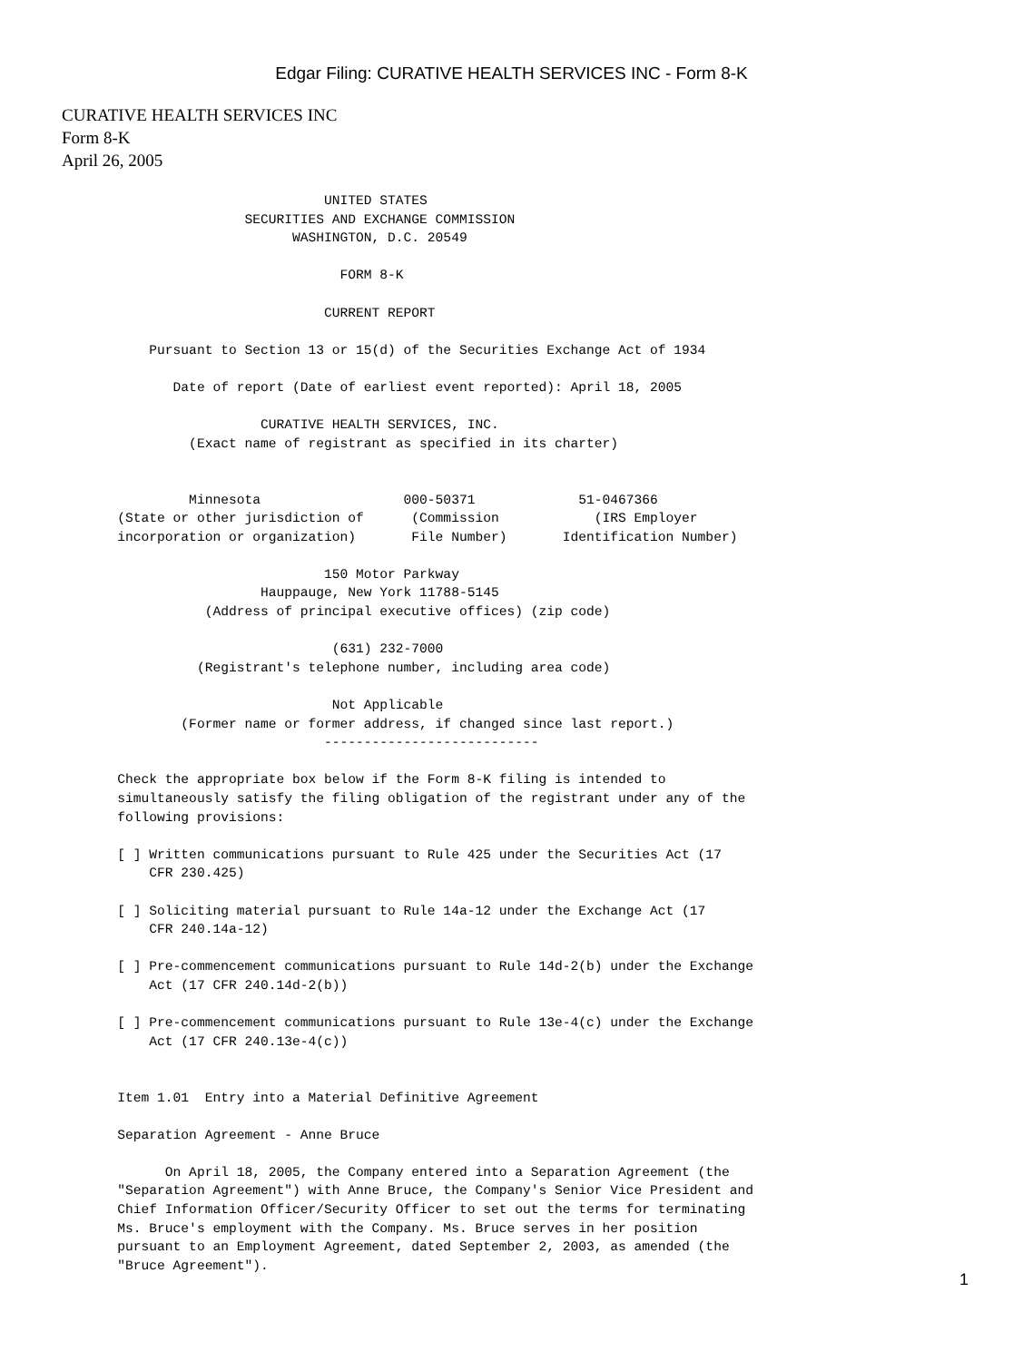Edgar Filing: CURATIVE HEALTH SERVICES INC - Form 8-K
CURATIVE HEALTH SERVICES INC
Form 8-K
April 26, 2005
                                 UNITED STATES
                       SECURITIES AND EXCHANGE COMMISSION
                             WASHINGTON, D.C. 20549

                                   FORM 8-K

                                 CURRENT REPORT

           Pursuant to Section 13 or 15(d) of the Securities Exchange Act of 1934

              Date of report (Date of earliest event reported): April 18, 2005

                         CURATIVE HEALTH SERVICES, INC.
                (Exact name of registrant as specified in its charter)


                Minnesota                  000-50371             51-0467366
       (State or other jurisdiction of      (Commission            (IRS Employer
       incorporation or organization)       File Number)       Identification Number)

                                 150 Motor Parkway
                         Hauppauge, New York 11788-5145
                  (Address of principal executive offices) (zip code)

                                  (631) 232-7000
                 (Registrant's telephone number, including area code)

                                  Not Applicable
               (Former name or former address, if changed since last report.)
                                 ---------------------------

       Check the appropriate box below if the Form 8-K filing is intended to
       simultaneously satisfy the filing obligation of the registrant under any of the
       following provisions:

       [ ] Written communications pursuant to Rule 425 under the Securities Act (17
           CFR 230.425)

       [ ] Soliciting material pursuant to Rule 14a-12 under the Exchange Act (17
           CFR 240.14a-12)

       [ ] Pre-commencement communications pursuant to Rule 14d-2(b) under the Exchange
           Act (17 CFR 240.14d-2(b))

       [ ] Pre-commencement communications pursuant to Rule 13e-4(c) under the Exchange
           Act (17 CFR 240.13e-4(c))


       Item 1.01  Entry into a Material Definitive Agreement

       Separation Agreement - Anne Bruce

             On April 18, 2005, the Company entered into a Separation Agreement (the
       "Separation Agreement") with Anne Bruce, the Company's Senior Vice President and
       Chief Information Officer/Security Officer to set out the terms for terminating
       Ms. Bruce's employment with the Company. Ms. Bruce serves in her position
       pursuant to an Employment Agreement, dated September 2, 2003, as amended (the
       "Bruce Agreement").
1